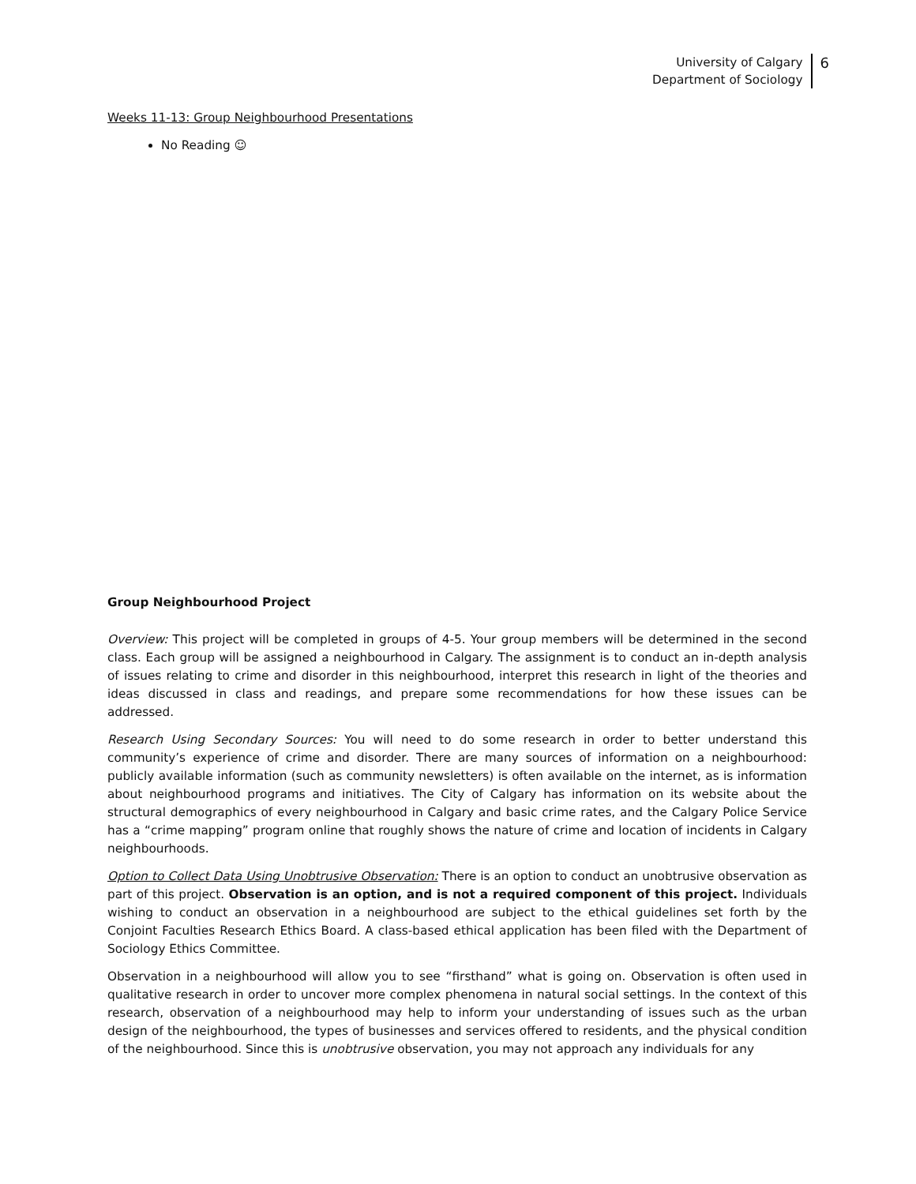University of Calgary
Department of Sociology
6
Weeks 11-13: Group Neighbourhood Presentations
No Reading ☺
Group Neighbourhood Project
Overview: This project will be completed in groups of 4-5. Your group members will be determined in the second class. Each group will be assigned a neighbourhood in Calgary. The assignment is to conduct an in-depth analysis of issues relating to crime and disorder in this neighbourhood, interpret this research in light of the theories and ideas discussed in class and readings, and prepare some recommendations for how these issues can be addressed.
Research Using Secondary Sources: You will need to do some research in order to better understand this community’s experience of crime and disorder. There are many sources of information on a neighbourhood: publicly available information (such as community newsletters) is often available on the internet, as is information about neighbourhood programs and initiatives. The City of Calgary has information on its website about the structural demographics of every neighbourhood in Calgary and basic crime rates, and the Calgary Police Service has a “crime mapping” program online that roughly shows the nature of crime and location of incidents in Calgary neighbourhoods.
Option to Collect Data Using Unobtrusive Observation: There is an option to conduct an unobtrusive observation as part of this project. Observation is an option, and is not a required component of this project. Individuals wishing to conduct an observation in a neighbourhood are subject to the ethical guidelines set forth by the Conjoint Faculties Research Ethics Board. A class-based ethical application has been filed with the Department of Sociology Ethics Committee.
Observation in a neighbourhood will allow you to see “firsthand” what is going on. Observation is often used in qualitative research in order to uncover more complex phenomena in natural social settings. In the context of this research, observation of a neighbourhood may help to inform your understanding of issues such as the urban design of the neighbourhood, the types of businesses and services offered to residents, and the physical condition of the neighbourhood. Since this is unobtrusive observation, you may not approach any individuals for any